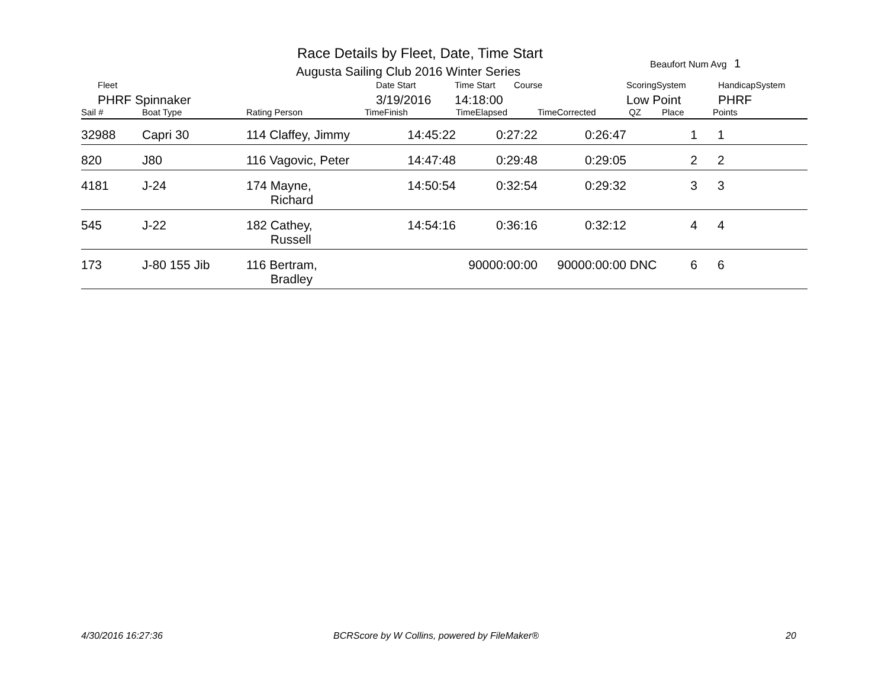Race Details by Fleet, Date, Time Start
Augusta Sailing Club 2016 Winter Series
Beaufort Num Avg 1
| | Fleet | Date Start | Time Start | Course | ScoringSystem | HandicapSystem |
| | PHRF Spinnaker | 3/19/2016 | 14:18:00 | | Low Point | PHRF |
| Sail # | Boat Type | Rating Person | TimeFinish | TimeElapsed | TimeCorrected | QZ | Place | Points |
| --- | --- | --- | --- | --- | --- | --- | --- | --- |
| 32988 | Capri 30 | 114 Claffey, Jimmy | 14:45:22 | 0:27:22 | 0:26:47 | | 1 | 1 |
| 820 | J80 | 116 Vagovic, Peter | 14:47:48 | 0:29:48 | 0:29:05 | | 2 | 2 |
| 4181 | J-24 | 174 Mayne, Richard | 14:50:54 | 0:32:54 | 0:29:32 | | 3 | 3 |
| 545 | J-22 | 182 Cathey, Russell | 14:54:16 | 0:36:16 | 0:32:12 | | 4 | 4 |
| 173 | J-80 155 Jib | 116 Bertram, Bradley | | 90000:00:00 | 90000:00:00 | DNC | 6 | 6 |
4/30/2016 16:27:36
BCRScore by W Collins, powered by FileMaker®
20